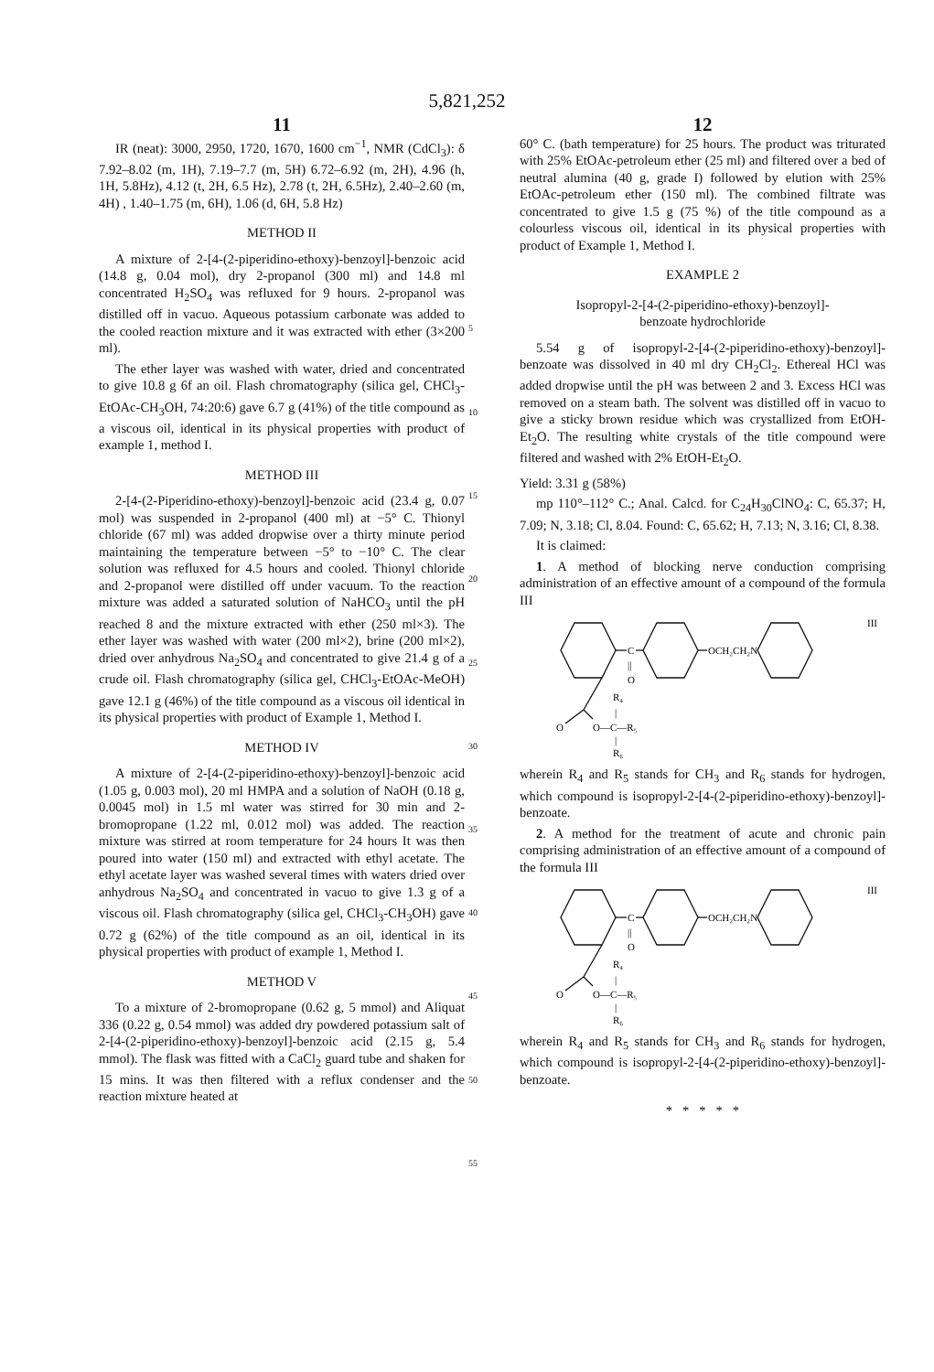5,821,252
11
IR (neat): 3000, 2950, 1720, 1670, 1600 cm<sup>−1</sup>, NMR (CdCl<sub>3</sub>): δ 7.92–8.02 (m, 1H), 7.19–7.7 (m, 5H) 6.72–6.92 (m, 2H), 4.96 (h, 1H, 5.8Hz), 4.12 (t, 2H, 6.5 Hz), 2.78 (t, 2H, 6.5Hz), 2.40–2.60 (m, 4H) , 1.40–1.75 (m, 6H), 1.06 (d, 6H, 5.8 Hz)
METHOD II
A mixture of 2-[4-(2-piperidino-ethoxy)-benzoyl]-benzoic acid (14.8 g, 0.04 mol), dry 2-propanol (300 ml) and 14.8 ml concentrated H<sub>2</sub>SO<sub>4</sub> was refluxed for 9 hours. 2-propanol was distilled off in vacuo. Aqueous potassium carbonate was added to the cooled reaction mixture and it was extracted with ether (3×200 ml).
The ether layer was washed with water, dried and concentrated to give 10.8 g 6f an oil. Flash chromatography (silica gel, CHCl<sub>3</sub>- EtOAc-CH<sub>3</sub>OH, 74:20:6) gave 6.7 g (41%) of the title compound as a viscous oil, identical in its physical properties with product of example 1, method I.
METHOD III
2-[4-(2-Piperidino-ethoxy)-benzoyl]-benzoic acid (23.4 g, 0.07 mol) was suspended in 2-propanol (400 ml) at −5° C. Thionyl chloride (67 ml) was added dropwise over a thirty minute period maintaining the temperature between −5° to −10° C. The clear solution was refluxed for 4.5 hours and cooled. Thionyl chloride and 2-propanol were distilled off under vacuum. To the reaction mixture was added a saturated solution of NaHCO<sub>3</sub> until the pH reached 8 and the mixture extracted with ether (250 ml×3). The ether layer was washed with water (200 ml×2), brine (200 ml×2), dried over anhydrous Na<sub>2</sub>SO<sub>4</sub> and concentrated to give 21.4 g of a crude oil. Flash chromatography (silica gel, CHCl<sub>3</sub>-EtOAc-MeOH) gave 12.1 g (46%) of the title compound as a viscous oil identical in its physical properties with product of Example 1, Method I.
METHOD IV
A mixture of 2-[4-(2-piperidino-ethoxy)-benzoyl]-benzoic acid (1.05 g, 0.003 mol), 20 ml HMPA and a solution of NaOH (0.18 g, 0.0045 mol) in 1.5 ml water was stirred for 30 min and 2-bromopropane (1.22 ml, 0.012 mol) was added. The reaction mixture was stirred at room temperature for 24 hours It was then poured into water (150 ml) and extracted with ethyl acetate. The ethyl acetate layer was washed several times with waters dried over anhydrous Na<sub>2</sub>SO<sub>4</sub> and concentrated in vacuo to give 1.3 g of a viscous oil. Flash chromatography (silica gel, CHCl<sub>3</sub>-CH<sub>3</sub>OH) gave 0.72 g (62%) of the title compound as an oil, identical in its physical properties with product of example 1, Method I.
METHOD V
To a mixture of 2-bromopropane (0.62 g, 5 mmol) and Aliquat 336 (0.22 g, 0.54 mmol) was added dry powdered potassium salt of 2-[4-(2-piperidino-ethoxy)-benzoyl]-benzoic acid (2.15 g, 5.4 mmol). The flask was fitted with a CaCl<sub>2</sub> guard tube and shaken for 15 mins. It was then filtered with a reflux condenser and the reaction mixture heated at
5
10
15
20
25
30
35
40
45
50
55
12
60° C. (bath temperature) for 25 hours. The product was triturated with 25% EtOAc-petroleum ether (25 ml) and filtered over a bed of neutral alumina (40 g, grade I) followed by elution with 25% EtOAc-petroleum ether (150 ml). The combined filtrate was concentrated to give 1.5 g (75 %) of the title compound as a colourless viscous oil, identical in its physical properties with product of Example 1, Method I.
EXAMPLE 2
Isopropyl-2-[4-(2-piperidino-ethoxy)-benzoyl]-
benzoate hydrochloride
5.54 g of isopropyl-2-[4-(2-piperidino-ethoxy)-benzoyl]-benzoate was dissolved in 40 ml dry CH<sub>2</sub>Cl<sub>2</sub>. Ethereal HCl was added dropwise until the pH was between 2 and 3. Excess HCl was removed on a steam bath. The solvent was distilled off in vacuo to give a sticky brown residue which was crystallized from EtOH-Et<sub>2</sub>O. The resulting white crystals of the title compound were filtered and washed with 2% EtOH-Et<sub>2</sub>O.
Yield: 3.31 g (58%)
mp 110°–112° C.; Anal. Calcd. for C<sub>24</sub>H<sub>30</sub>ClNO<sub>4</sub>: C, 65.37; H, 7.09; N, 3.18; Cl, 8.04. Found: C, 65.62; H, 7.13; N, 3.16; Cl, 8.38.
It is claimed:
1. A method of blocking nerve conduction comprising administration of an effective amount of a compound of the formula III
C
O
||
OCH₂CH₂N
III
O
O—C—R₅
R₄
|
|
R₆
wherein R<sub>4</sub> and R<sub>5</sub> stands for CH<sub>3</sub> and R<sub>6</sub> stands for hydrogen, which compound is isopropyl-2-[4-(2-piperidino-ethoxy)-benzoyl]-benzoate.
2. A method for the treatment of acute and chronic pain comprising administration of an effective amount of a compound of the formula III
C
O
||
OCH₂CH₂N
III
O
O—C—R₅
R₄
|
|
R₆
wherein R<sub>4</sub> and R<sub>5</sub> stands for CH<sub>3</sub> and R<sub>6</sub> stands for hydrogen, which compound is isopropyl-2-[4-(2-piperidino-ethoxy)-benzoyl]-benzoate.
* * * * *